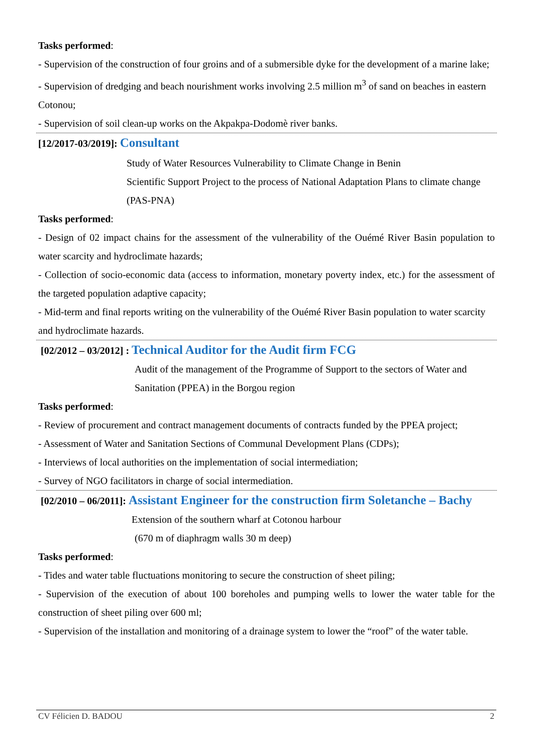Tasks performed:
- Supervision of the construction of four groins and of a submersible dyke for the development of a marine lake;
- Supervision of dredging and beach nourishment works involving 2.5 million m<sup>3</sup> of sand on beaches in eastern Cotonou;
- Supervision of soil clean-up works on the Akpakpa-Dodomè river banks.
[12/2017-03/2019]: Consultant
Study of Water Resources Vulnerability to Climate Change in Benin
Scientific Support Project to the process of National Adaptation Plans to climate change (PAS-PNA)
Tasks performed:
- Design of 02 impact chains for the assessment of the vulnerability of the Ouémé River Basin population to water scarcity and hydroclimate hazards;
- Collection of socio-economic data (access to information, monetary poverty index, etc.) for the assessment of the targeted population adaptive capacity;
- Mid-term and final reports writing on the vulnerability of the Ouémé River Basin population to water scarcity and hydroclimate hazards.
[02/2012 – 03/2012] : Technical Auditor for the Audit firm FCG
Audit of the management of the Programme of Support to the sectors of Water and Sanitation (PPEA) in the Borgou region
Tasks performed:
- Review of procurement and contract management documents of contracts funded by the PPEA project;
- Assessment of Water and Sanitation Sections of Communal Development Plans (CDPs);
- Interviews of local authorities on the implementation of social intermediation;
- Survey of NGO facilitators in charge of social intermediation.
[02/2010 – 06/2011]: Assistant Engineer for the construction firm Soletanche – Bachy
Extension of the southern wharf at Cotonou harbour
(670 m of diaphragm walls 30 m deep)
Tasks performed:
- Tides and water table fluctuations monitoring to secure the construction of sheet piling;
- Supervision of the execution of about 100 boreholes and pumping wells to lower the water table for the construction of sheet piling over 600 ml;
- Supervision of the installation and monitoring of a drainage system to lower the “roof” of the water table.
CV Félicien D. BADOU 2